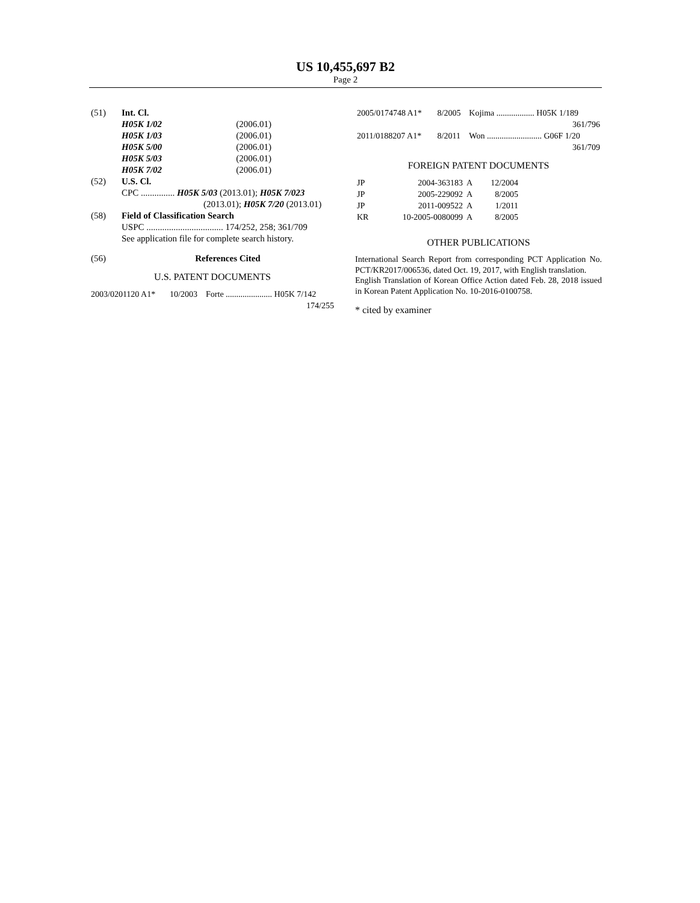US 10,455,697 B2
Page 2
| (51) | Int. Cl. | |
| | H05K 1/02 | (2006.01) |
| | H05K 1/03 | (2006.01) |
| | H05K 5/00 | (2006.01) |
| | H05K 5/03 | (2006.01) |
| | H05K 7/02 | (2006.01) |
| (52) | U.S. Cl. CPC ............... H05K 5/03 (2013.01); H05K 7/023 (2013.01); H05K 7/20 (2013.01) | |
| (58) | Field of Classification Search USPC .................................. 174/252, 258; 361/709 See application file for complete search history. | |
| (56) | References Cited | |
U.S. PATENT DOCUMENTS
| 2003/0201120 A1* | 10/2003 | Forte ...................... H05K 7/142 174/255 |
| 2005/0174748 A1* | 8/2005 | Kojima .................. H05K 1/189 361/796 |
| 2011/0188207 A1* | 8/2011 | Won .......................... G06F 1/20 361/709 |
FOREIGN PATENT DOCUMENTS
| JP | 2004-363183 | A | 12/2004 |
| JP | 2005-229092 | A | 8/2005 |
| JP | 2011-009522 | A | 1/2011 |
| KR | 10-2005-0080099 | A | 8/2005 |
OTHER PUBLICATIONS
International Search Report from corresponding PCT Application No. PCT/KR2017/006536, dated Oct. 19, 2017, with English translation.
English Translation of Korean Office Action dated Feb. 28, 2018 issued in Korean Patent Application No. 10-2016-0100758.
* cited by examiner